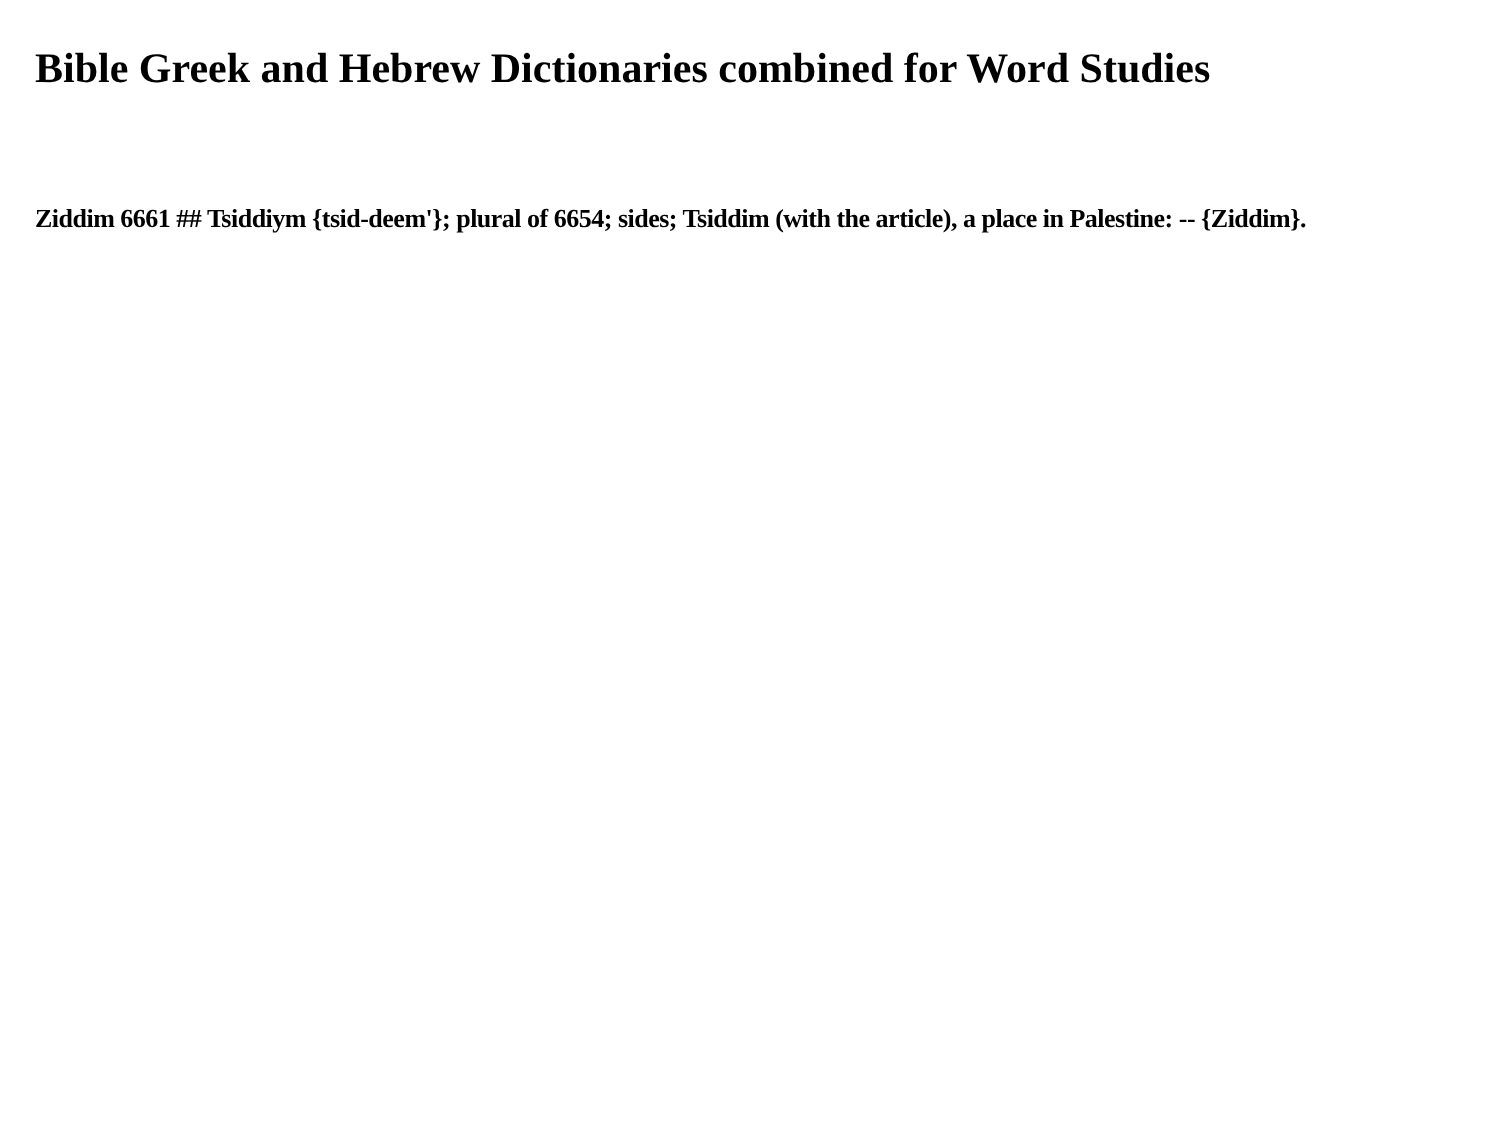Bible Greek and Hebrew Dictionaries combined for Word Studies
Ziddim 6661 ## Tsiddiym {tsid-deem'}; plural of 6654; sides; Tsiddim (with the article), a place in Palestine: -- {Ziddim}.